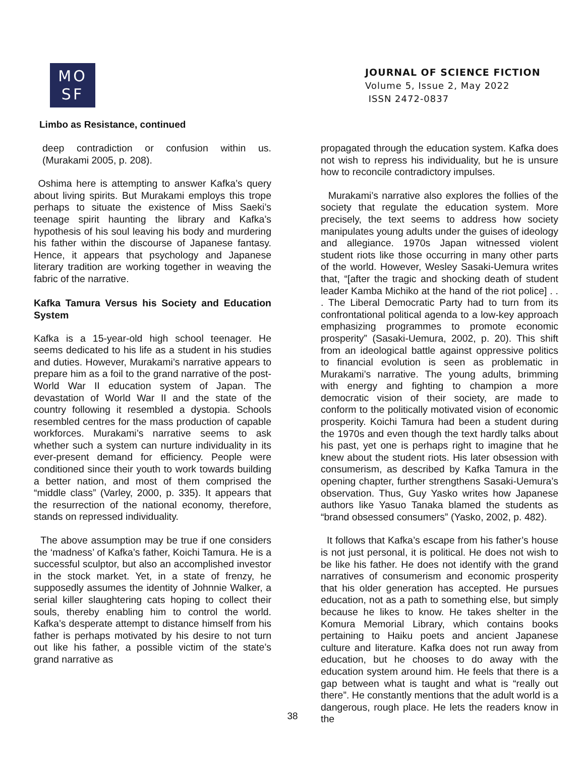MO
SF
JOURNAL OF SCIENCE FICTION
Volume 5, Issue 2, May 2022
ISSN 2472-0837
Limbo as Resistance, continued
deep contradiction or confusion within us. (Murakami 2005, p. 208).
Oshima here is attempting to answer Kafka’s query about living spirits. But Murakami employs this trope perhaps to situate the existence of Miss Saeki’s teenage spirit haunting the library and Kafka’s hypothesis of his soul leaving his body and murdering his father within the discourse of Japanese fantasy. Hence, it appears that psychology and Japanese literary tradition are working together in weaving the fabric of the narrative.
Kafka Tamura Versus his Society and Education System
Kafka is a 15-year-old high school teenager. He seems dedicated to his life as a student in his studies and duties. However, Murakami’s narrative appears to prepare him as a foil to the grand narrative of the post-World War II education system of Japan. The devastation of World War II and the state of the country following it resembled a dystopia. Schools resembled centres for the mass production of capable workforces. Murakami’s narrative seems to ask whether such a system can nurture individuality in its ever-present demand for efficiency. People were conditioned since their youth to work towards building a better nation, and most of them comprised the “middle class” (Varley, 2000, p. 335). It appears that the resurrection of the national economy, therefore, stands on repressed individuality.
The above assumption may be true if one considers the ‘madness’ of Kafka’s father, Koichi Tamura. He is a successful sculptor, but also an accomplished investor in the stock market. Yet, in a state of frenzy, he supposedly assumes the identity of Johnnie Walker, a serial killer slaughtering cats hoping to collect their souls, thereby enabling him to control the world. Kafka’s desperate attempt to distance himself from his father is perhaps motivated by his desire to not turn out like his father, a possible victim of the state’s grand narrative as
propagated through the education system. Kafka does not wish to repress his individuality, but he is unsure how to reconcile contradictory impulses.
Murakami’s narrative also explores the follies of the society that regulate the education system. More precisely, the text seems to address how society manipulates young adults under the guises of ideology and allegiance. 1970s Japan witnessed violent student riots like those occurring in many other parts of the world. However, Wesley Sasaki-Uemura writes that, “[after the tragic and shocking death of student leader Kamba Michiko at the hand of the riot police] . . . The Liberal Democratic Party had to turn from its confrontational political agenda to a low-key approach emphasizing programmes to promote economic prosperity” (Sasaki-Uemura, 2002, p. 20). This shift from an ideological battle against oppressive politics to financial evolution is seen as problematic in Murakami’s narrative. The young adults, brimming with energy and fighting to champion a more democratic vision of their society, are made to conform to the politically motivated vision of economic prosperity. Koichi Tamura had been a student during the 1970s and even though the text hardly talks about his past, yet one is perhaps right to imagine that he knew about the student riots. His later obsession with consumerism, as described by Kafka Tamura in the opening chapter, further strengthens Sasaki-Uemura’s observation. Thus, Guy Yasko writes how Japanese authors like Yasuo Tanaka blamed the students as “brand obsessed consumers” (Yasko, 2002, p. 482).
It follows that Kafka’s escape from his father’s house is not just personal, it is political. He does not wish to be like his father. He does not identify with the grand narratives of consumerism and economic prosperity that his older generation has accepted. He pursues education, not as a path to something else, but simply because he likes to know. He takes shelter in the Komura Memorial Library, which contains books pertaining to Haiku poets and ancient Japanese culture and literature. Kafka does not run away from education, but he chooses to do away with the education system around him. He feels that there is a gap between what is taught and what is “really out there”. He constantly mentions that the adult world is a dangerous, rough place. He lets the readers know in the
38